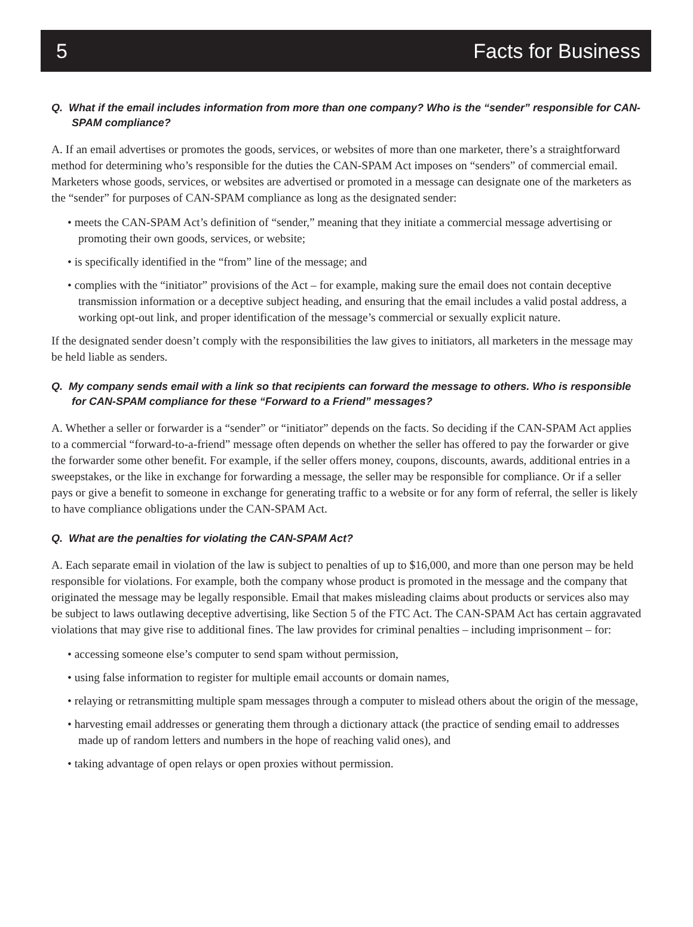5 Facts for Business
Q. What if the email includes information from more than one company? Who is the “sender” responsible for CAN-SPAM compliance?
A. If an email advertises or promotes the goods, services, or websites of more than one marketer, there’s a straightforward method for determining who’s responsible for the duties the CAN-SPAM Act imposes on “senders” of commercial email. Marketers whose goods, services, or websites are advertised or promoted in a message can designate one of the marketers as the “sender” for purposes of CAN-SPAM compliance as long as the designated sender:
• meets the CAN-SPAM Act’s definition of “sender,” meaning that they initiate a commercial message advertising or promoting their own goods, services, or website;
• is specifically identified in the “from” line of the message; and
• complies with the “initiator” provisions of the Act – for example, making sure the email does not contain deceptive transmission information or a deceptive subject heading, and ensuring that the email includes a valid postal address, a working opt-out link, and proper identification of the message’s commercial or sexually explicit nature.
If the designated sender doesn’t comply with the responsibilities the law gives to initiators, all marketers in the message may be held liable as senders.
Q. My company sends email with a link so that recipients can forward the message to others. Who is responsible for CAN-SPAM compliance for these “Forward to a Friend” messages?
A. Whether a seller or forwarder is a “sender” or “initiator” depends on the facts. So deciding if the CAN-SPAM Act applies to a commercial “forward-to-a-friend” message often depends on whether the seller has offered to pay the forwarder or give the forwarder some other benefit. For example, if the seller offers money, coupons, discounts, awards, additional entries in a sweepstakes, or the like in exchange for forwarding a message, the seller may be responsible for compliance. Or if a seller pays or give a benefit to someone in exchange for generating traffic to a website or for any form of referral, the seller is likely to have compliance obligations under the CAN-SPAM Act.
Q. What are the penalties for violating the CAN-SPAM Act?
A. Each separate email in violation of the law is subject to penalties of up to $16,000, and more than one person may be held responsible for violations. For example, both the company whose product is promoted in the message and the company that originated the message may be legally responsible. Email that makes misleading claims about products or services also may be subject to laws outlawing deceptive advertising, like Section 5 of the FTC Act. The CAN-SPAM Act has certain aggravated violations that may give rise to additional fines. The law provides for criminal penalties – including imprisonment – for:
• accessing someone else’s computer to send spam without permission,
• using false information to register for multiple email accounts or domain names,
• relaying or retransmitting multiple spam messages through a computer to mislead others about the origin of the message,
• harvesting email addresses or generating them through a dictionary attack (the practice of sending email to addresses made up of random letters and numbers in the hope of reaching valid ones), and
• taking advantage of open relays or open proxies without permission.